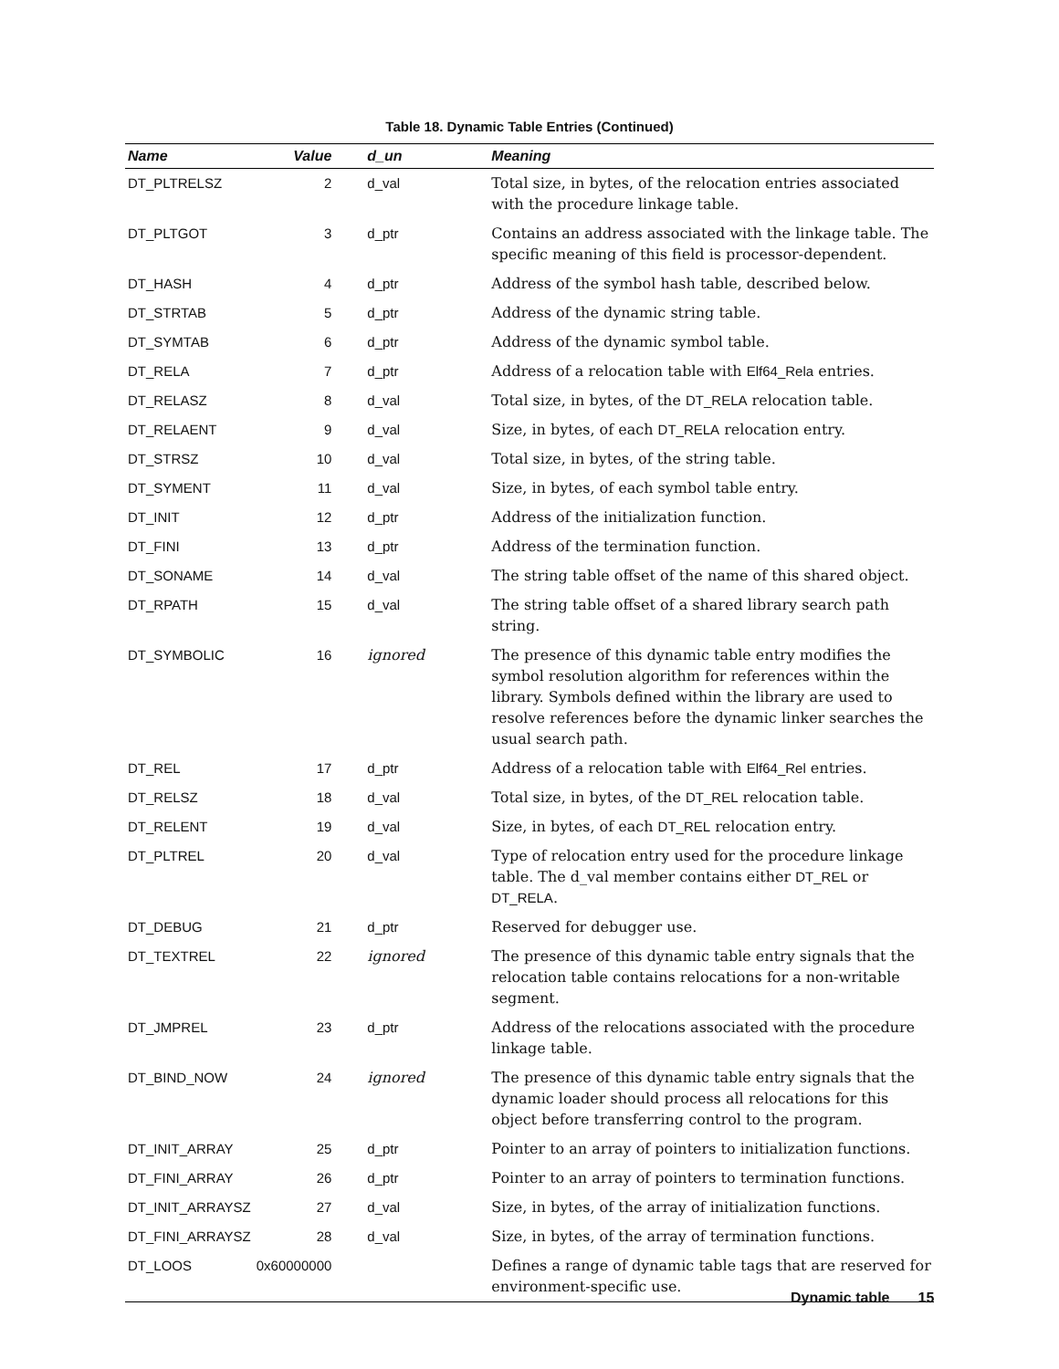Table 18. Dynamic Table Entries (Continued)
| Name | Value | d_un | Meaning |
| --- | --- | --- | --- |
| DT_PLTRELSZ | 2 | d_val | Total size, in bytes, of the relocation entries associated with the procedure linkage table. |
| DT_PLTGOT | 3 | d_ptr | Contains an address associated with the linkage table. The specific meaning of this field is processor-dependent. |
| DT_HASH | 4 | d_ptr | Address of the symbol hash table, described below. |
| DT_STRTAB | 5 | d_ptr | Address of the dynamic string table. |
| DT_SYMTAB | 6 | d_ptr | Address of the dynamic symbol table. |
| DT_RELA | 7 | d_ptr | Address of a relocation table with Elf64_Rela entries. |
| DT_RELASZ | 8 | d_val | Total size, in bytes, of the DT_RELA relocation table. |
| DT_RELAENT | 9 | d_val | Size, in bytes, of each DT_RELA relocation entry. |
| DT_STRSZ | 10 | d_val | Total size, in bytes, of the string table. |
| DT_SYMENT | 11 | d_val | Size, in bytes, of each symbol table entry. |
| DT_INIT | 12 | d_ptr | Address of the initialization function. |
| DT_FINI | 13 | d_ptr | Address of the termination function. |
| DT_SONAME | 14 | d_val | The string table offset of the name of this shared object. |
| DT_RPATH | 15 | d_val | The string table offset of a shared library search path string. |
| DT_SYMBOLIC | 16 | ignored | The presence of this dynamic table entry modifies the symbol resolution algorithm for references within the library. Symbols defined within the library are used to resolve references before the dynamic linker searches the usual search path. |
| DT_REL | 17 | d_ptr | Address of a relocation table with Elf64_Rel entries. |
| DT_RELSZ | 18 | d_val | Total size, in bytes, of the DT_REL relocation table. |
| DT_RELENT | 19 | d_val | Size, in bytes, of each DT_REL relocation entry. |
| DT_PLTREL | 20 | d_val | Type of relocation entry used for the procedure linkage table. The d_val member contains either DT_REL or DT_RELA . |
| DT_DEBUG | 21 | d_ptr | Reserved for debugger use. |
| DT_TEXTREL | 22 | ignored | The presence of this dynamic table entry signals that the relocation table contains relocations for a non-writable segment. |
| DT_JMPREL | 23 | d_ptr | Address of the relocations associated with the procedure linkage table. |
| DT_BIND_NOW | 24 | ignored | The presence of this dynamic table entry signals that the dynamic loader should process all relocations for this object before transferring control to the program. |
| DT_INIT_ARRAY | 25 | d_ptr | Pointer to an array of pointers to initialization functions. |
| DT_FINI_ARRAY | 26 | d_ptr | Pointer to an array of pointers to termination functions. |
| DT_INIT_ARRAYSZ | 27 | d_val | Size, in bytes, of the array of initialization functions. |
| DT_FINI_ARRAYSZ | 28 | d_val | Size, in bytes, of the array of termination functions. |
| DT_LOOS | 0x60000000 | | Defines a range of dynamic table tags that are reserved for environment-specific use. |
Dynamic table 15